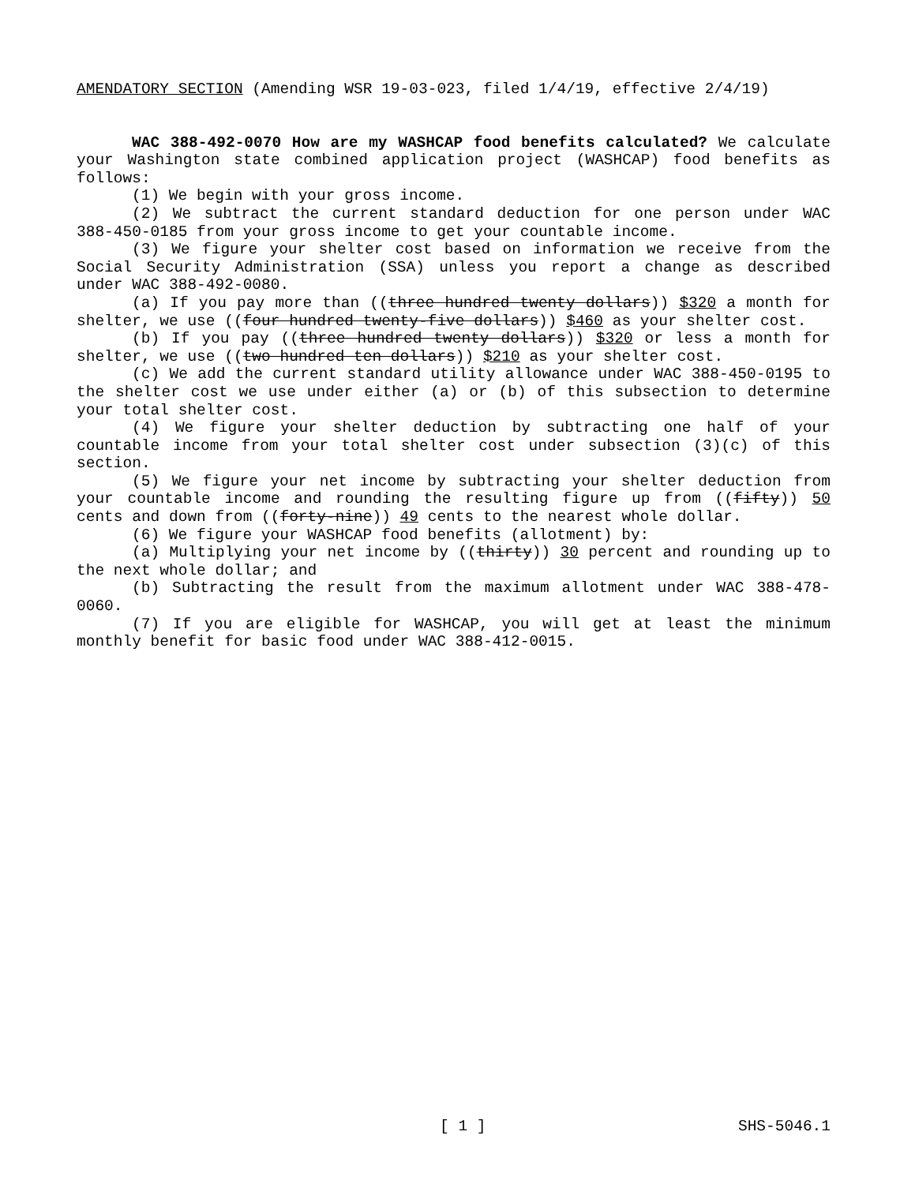AMENDATORY SECTION (Amending WSR 19-03-023, filed 1/4/19, effective 2/4/19)
WAC 388-492-0070 How are my WASHCAP food benefits calculated? We calculate your Washington state combined application project (WASHCAP) food benefits as follows:
(1) We begin with your gross income.
(2) We subtract the current standard deduction for one person under WAC 388-450-0185 from your gross income to get your countable income.
(3) We figure your shelter cost based on information we receive from the Social Security Administration (SSA) unless you report a change as described under WAC 388-492-0080.
(a) If you pay more than ((three hundred twenty dollars)) $320 a month for shelter, we use ((four hundred twenty-five dollars)) $460 as your shelter cost.
(b) If you pay ((three hundred twenty dollars)) $320 or less a month for shelter, we use ((two hundred ten dollars)) $210 as your shelter cost.
(c) We add the current standard utility allowance under WAC 388-450-0195 to the shelter cost we use under either (a) or (b) of this subsection to determine your total shelter cost.
(4) We figure your shelter deduction by subtracting one half of your countable income from your total shelter cost under subsection (3)(c) of this section.
(5) We figure your net income by subtracting your shelter deduction from your countable income and rounding the resulting figure up from ((fifty)) 50 cents and down from ((forty-nine)) 49 cents to the nearest whole dollar.
(6) We figure your WASHCAP food benefits (allotment) by:
(a) Multiplying your net income by ((thirty)) 30 percent and rounding up to the next whole dollar; and
(b) Subtracting the result from the maximum allotment under WAC 388-478-0060.
(7) If you are eligible for WASHCAP, you will get at least the minimum monthly benefit for basic food under WAC 388-412-0015.
[ 1 ] SHS-5046.1